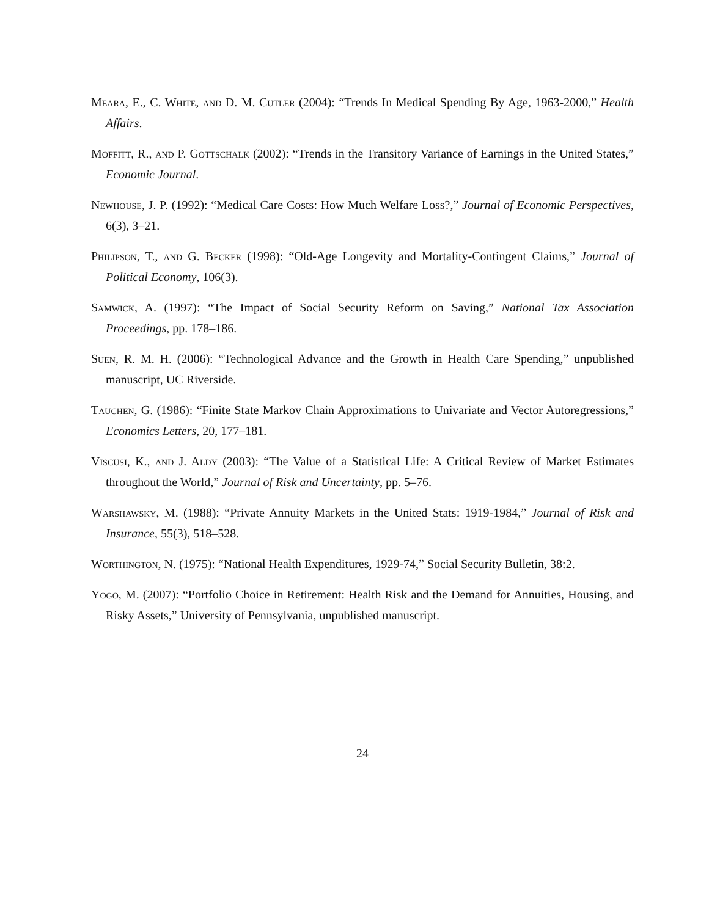Meara, E., C. White, and D. M. Cutler (2004): “Trends In Medical Spending By Age, 1963-2000,” Health Affairs.
Moffitt, R., and P. Gottschalk (2002): “Trends in the Transitory Variance of Earnings in the United States,” Economic Journal.
Newhouse, J. P. (1992): “Medical Care Costs: How Much Welfare Loss?,” Journal of Economic Perspectives, 6(3), 3–21.
Philipson, T., and G. Becker (1998): “Old-Age Longevity and Mortality-Contingent Claims,” Journal of Political Economy, 106(3).
Samwick, A. (1997): “The Impact of Social Security Reform on Saving,” National Tax Association Proceedings, pp. 178–186.
Suen, R. M. H. (2006): “Technological Advance and the Growth in Health Care Spending,” unpublished manuscript, UC Riverside.
Tauchen, G. (1986): “Finite State Markov Chain Approximations to Univariate and Vector Autoregressions,” Economics Letters, 20, 177–181.
Viscusi, K., and J. Aldy (2003): “The Value of a Statistical Life: A Critical Review of Market Estimates throughout the World,” Journal of Risk and Uncertainty, pp. 5–76.
Warshawsky, M. (1988): “Private Annuity Markets in the United Stats: 1919-1984,” Journal of Risk and Insurance, 55(3), 518–528.
Worthington, N. (1975): “National Health Expenditures, 1929-74,” Social Security Bulletin, 38:2.
Yogo, M. (2007): “Portfolio Choice in Retirement: Health Risk and the Demand for Annuities, Housing, and Risky Assets,” University of Pennsylvania, unpublished manuscript.
24